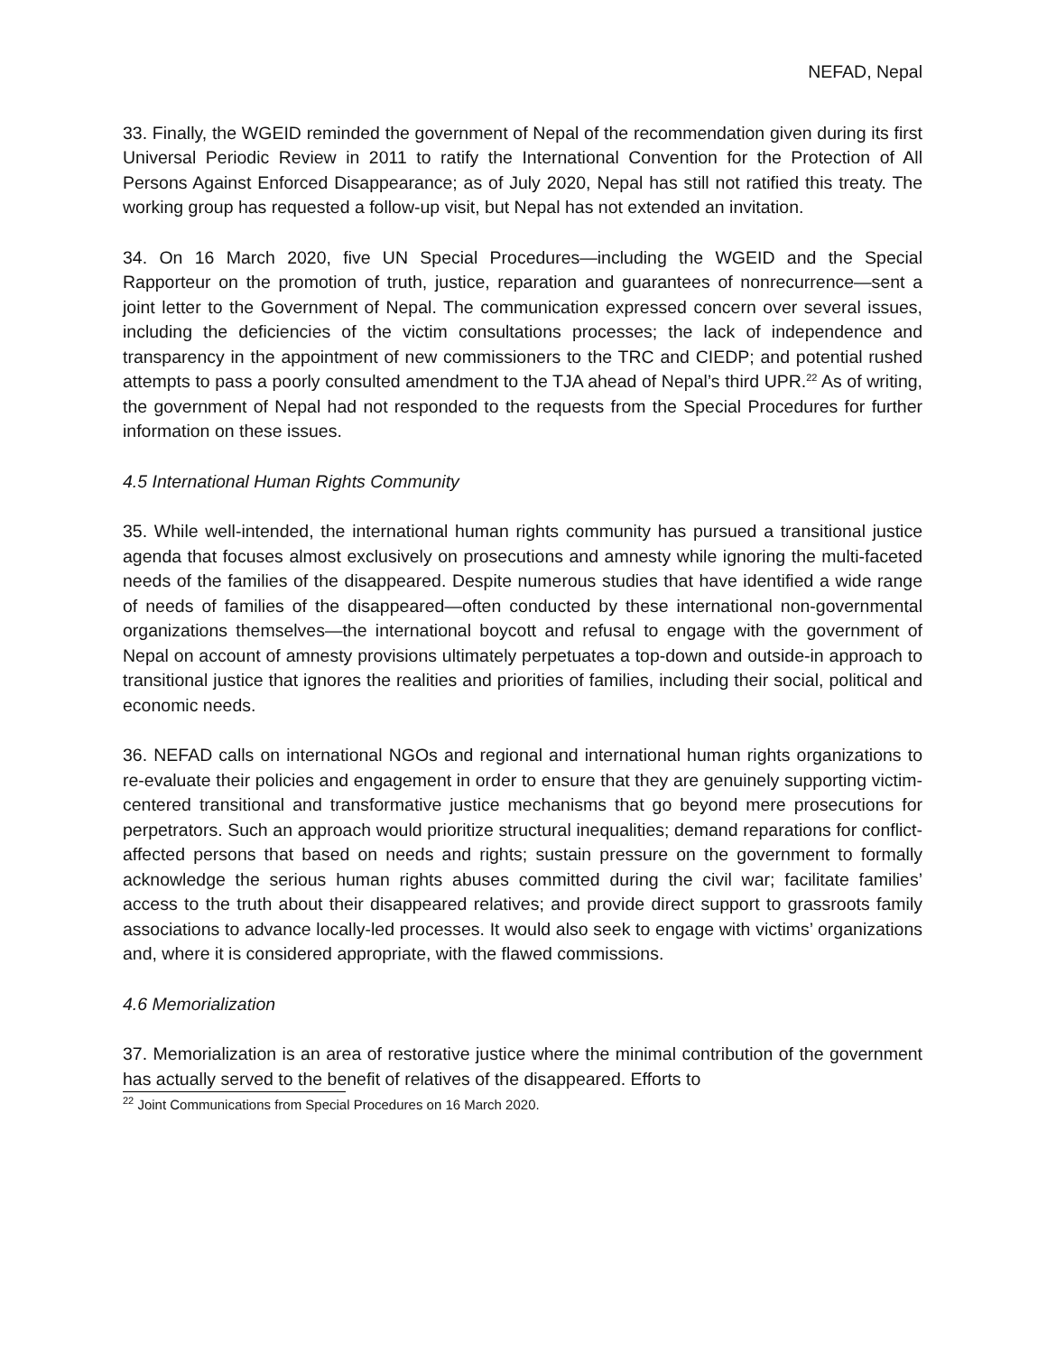NEFAD, Nepal
33. Finally, the WGEID reminded the government of Nepal of the recommendation given during its first Universal Periodic Review in 2011 to ratify the International Convention for the Protection of All Persons Against Enforced Disappearance; as of July 2020, Nepal has still not ratified this treaty. The working group has requested a follow-up visit, but Nepal has not extended an invitation.
34. On 16 March 2020, five UN Special Procedures—including the WGEID and the Special Rapporteur on the promotion of truth, justice, reparation and guarantees of nonrecurrence—sent a joint letter to the Government of Nepal. The communication expressed concern over several issues, including the deficiencies of the victim consultations processes; the lack of independence and transparency in the appointment of new commissioners to the TRC and CIEDP; and potential rushed attempts to pass a poorly consulted amendment to the TJA ahead of Nepal’s third UPR.<sup>22</sup> As of writing, the government of Nepal had not responded to the requests from the Special Procedures for further information on these issues.
4.5 International Human Rights Community
35. While well-intended, the international human rights community has pursued a transitional justice agenda that focuses almost exclusively on prosecutions and amnesty while ignoring the multi-faceted needs of the families of the disappeared. Despite numerous studies that have identified a wide range of needs of families of the disappeared—often conducted by these international non-governmental organizations themselves—the international boycott and refusal to engage with the government of Nepal on account of amnesty provisions ultimately perpetuates a top-down and outside-in approach to transitional justice that ignores the realities and priorities of families, including their social, political and economic needs.
36. NEFAD calls on international NGOs and regional and international human rights organizations to re-evaluate their policies and engagement in order to ensure that they are genuinely supporting victim-centered transitional and transformative justice mechanisms that go beyond mere prosecutions for perpetrators. Such an approach would prioritize structural inequalities; demand reparations for conflict-affected persons that based on needs and rights; sustain pressure on the government to formally acknowledge the serious human rights abuses committed during the civil war; facilitate families’ access to the truth about their disappeared relatives; and provide direct support to grassroots family associations to advance locally-led processes. It would also seek to engage with victims’ organizations and, where it is considered appropriate, with the flawed commissions.
4.6 Memorialization
37. Memorialization is an area of restorative justice where the minimal contribution of the government has actually served to the benefit of relatives of the disappeared. Efforts to
<sup>22</sup> Joint Communications from Special Procedures on 16 March 2020.